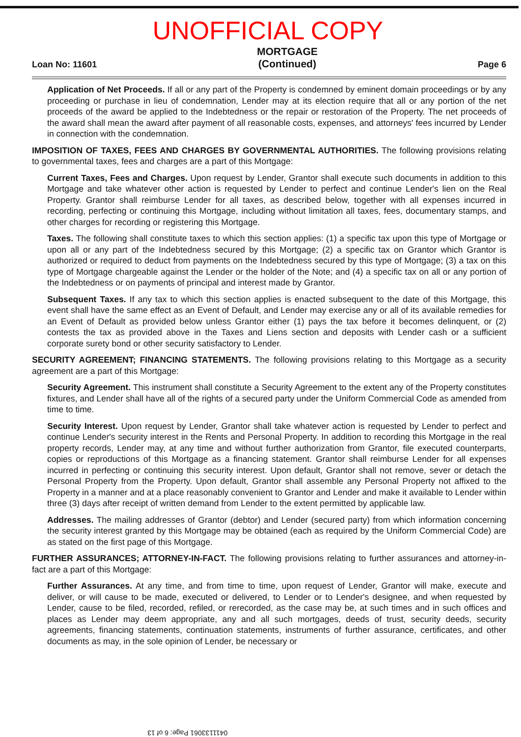UNOFFICIAL COPY
Loan No: 11601
MORTGAGE
(Continued)
Page 6
Application of Net Proceeds. If all or any part of the Property is condemned by eminent domain proceedings or by any proceeding or purchase in lieu of condemnation, Lender may at its election require that all or any portion of the net proceeds of the award be applied to the Indebtedness or the repair or restoration of the Property. The net proceeds of the award shall mean the award after payment of all reasonable costs, expenses, and attorneys' fees incurred by Lender in connection with the condemnation.
IMPOSITION OF TAXES, FEES AND CHARGES BY GOVERNMENTAL AUTHORITIES. The following provisions relating to governmental taxes, fees and charges are a part of this Mortgage:
Current Taxes, Fees and Charges. Upon request by Lender, Grantor shall execute such documents in addition to this Mortgage and take whatever other action is requested by Lender to perfect and continue Lender's lien on the Real Property. Grantor shall reimburse Lender for all taxes, as described below, together with all expenses incurred in recording, perfecting or continuing this Mortgage, including without limitation all taxes, fees, documentary stamps, and other charges for recording or registering this Mortgage.
Taxes. The following shall constitute taxes to which this section applies: (1) a specific tax upon this type of Mortgage or upon all or any part of the Indebtedness secured by this Mortgage; (2) a specific tax on Grantor which Grantor is authorized or required to deduct from payments on the Indebtedness secured by this type of Mortgage; (3) a tax on this type of Mortgage chargeable against the Lender or the holder of the Note; and (4) a specific tax on all or any portion of the Indebtedness or on payments of principal and interest made by Grantor.
Subsequent Taxes. If any tax to which this section applies is enacted subsequent to the date of this Mortgage, this event shall have the same effect as an Event of Default, and Lender may exercise any or all of its available remedies for an Event of Default as provided below unless Grantor either (1) pays the tax before it becomes delinquent, or (2) contests the tax as provided above in the Taxes and Liens section and deposits with Lender cash or a sufficient corporate surety bond or other security satisfactory to Lender.
SECURITY AGREEMENT; FINANCING STATEMENTS. The following provisions relating to this Mortgage as a security agreement are a part of this Mortgage:
Security Agreement. This instrument shall constitute a Security Agreement to the extent any of the Property constitutes fixtures, and Lender shall have all of the rights of a secured party under the Uniform Commercial Code as amended from time to time.
Security Interest. Upon request by Lender, Grantor shall take whatever action is requested by Lender to perfect and continue Lender's security interest in the Rents and Personal Property. In addition to recording this Mortgage in the real property records, Lender may, at any time and without further authorization from Grantor, file executed counterparts, copies or reproductions of this Mortgage as a financing statement. Grantor shall reimburse Lender for all expenses incurred in perfecting or continuing this security interest. Upon default, Grantor shall not remove, sever or detach the Personal Property from the Property. Upon default, Grantor shall assemble any Personal Property not affixed to the Property in a manner and at a place reasonably convenient to Grantor and Lender and make it available to Lender within three (3) days after receipt of written demand from Lender to the extent permitted by applicable law.
Addresses. The mailing addresses of Grantor (debtor) and Lender (secured party) from which information concerning the security interest granted by this Mortgage may be obtained (each as required by the Uniform Commercial Code) are as stated on the first page of this Mortgage.
FURTHER ASSURANCES; ATTORNEY-IN-FACT. The following provisions relating to further assurances and attorney-in-fact are a part of this Mortgage:
Further Assurances. At any time, and from time to time, upon request of Lender, Grantor will make, execute and deliver, or will cause to be made, executed or delivered, to Lender or to Lender's designee, and when requested by Lender, cause to be filed, recorded, refiled, or rerecorded, as the case may be, at such times and in such offices and places as Lender may deem appropriate, any and all such mortgages, deeds of trust, security deeds, security agreements, financing statements, continuation statements, instruments of further assurance, certificates, and other documents as may, in the sole opinion of Lender, be necessary or
0411133061 Page: 6 of 13